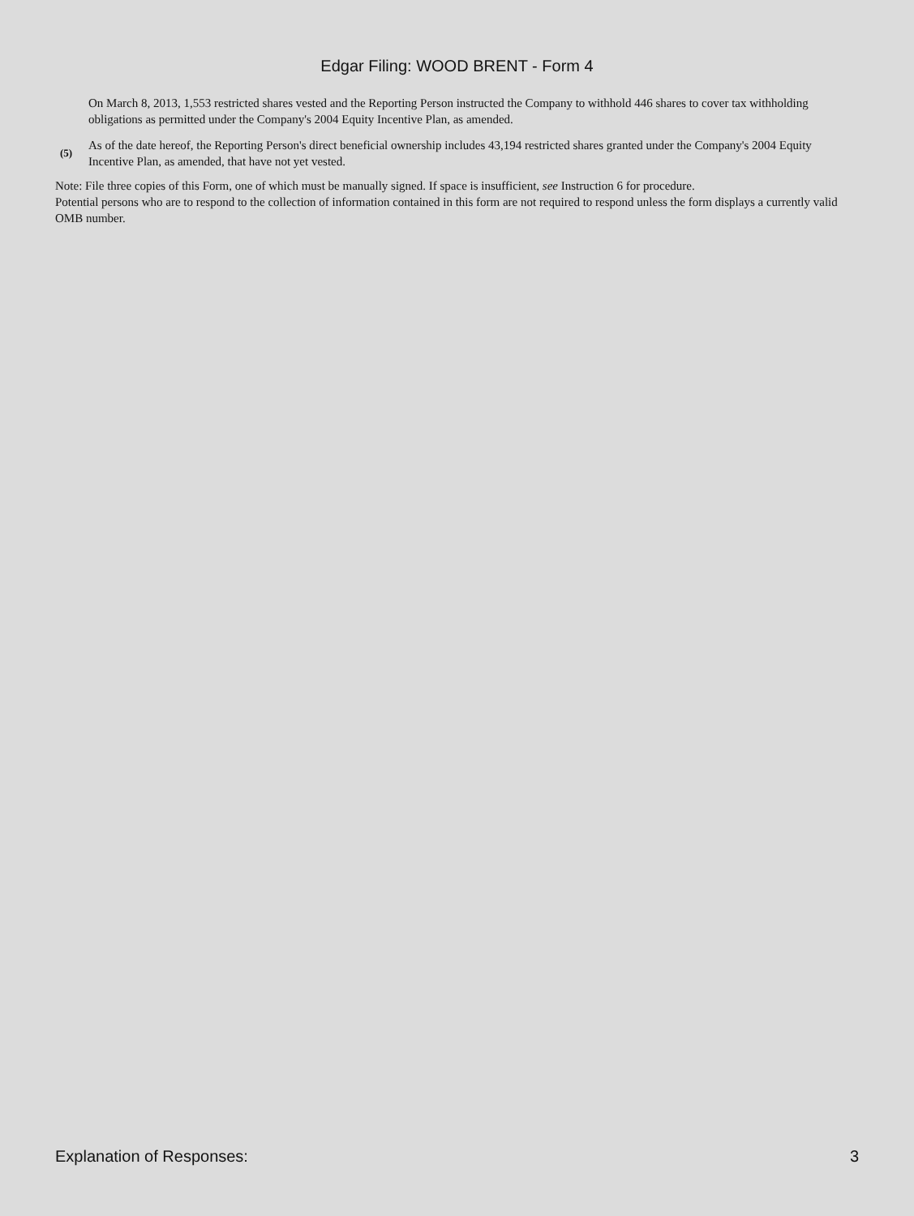Edgar Filing: WOOD BRENT - Form 4
On March 8, 2013, 1,553 restricted shares vested and the Reporting Person instructed the Company to withhold 446 shares to cover tax withholding obligations as permitted under the Company's 2004 Equity Incentive Plan, as amended.
(5)
As of the date hereof, the Reporting Person's direct beneficial ownership includes 43,194 restricted shares granted under the Company's 2004 Equity Incentive Plan, as amended, that have not yet vested.
Note: File three copies of this Form, one of which must be manually signed. If space is insufficient, see Instruction 6 for procedure.
Potential persons who are to respond to the collection of information contained in this form are not required to respond unless the form displays a currently valid OMB number.
Explanation of Responses: 3